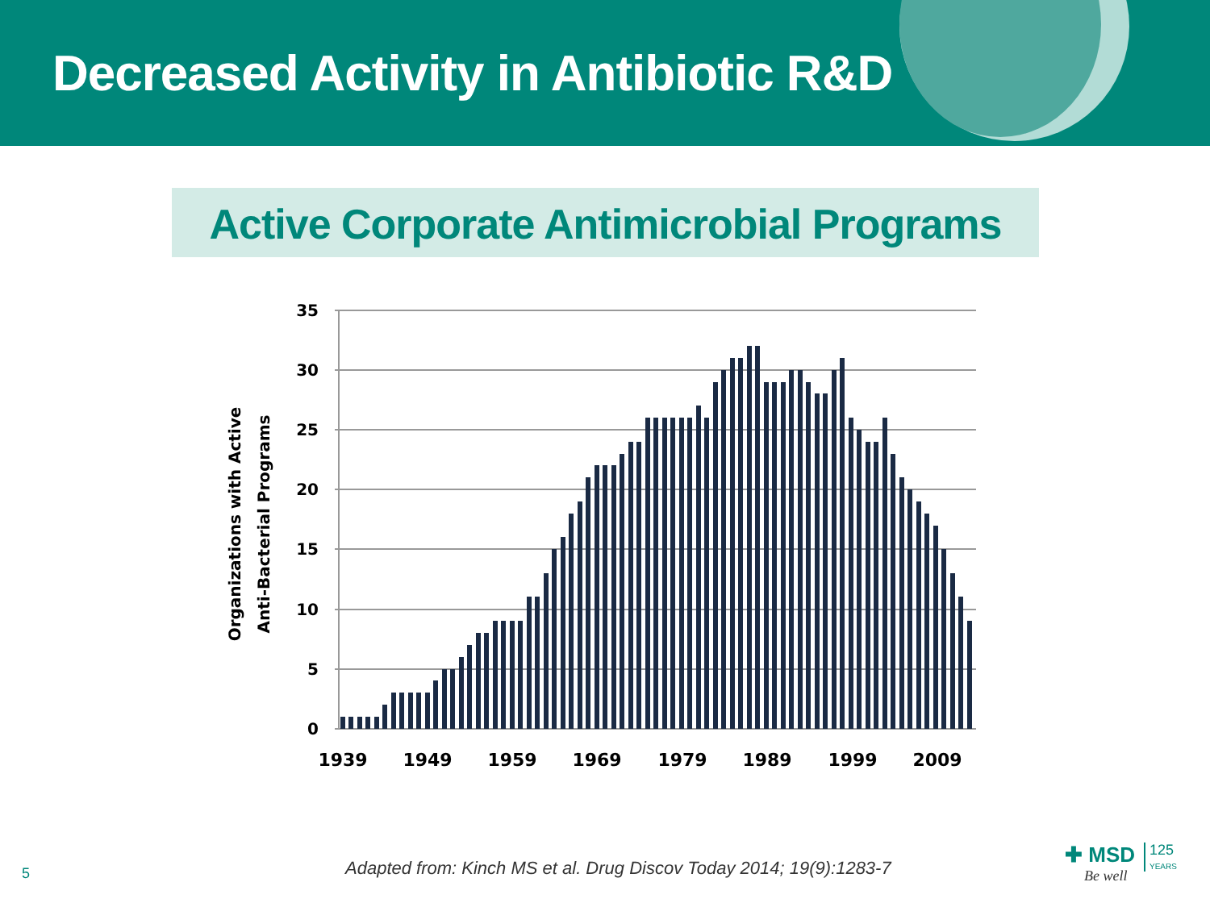Decreased Activity in Antibiotic R&D
Active Corporate Antimicrobial Programs
35
30
25
20
15
10
5
0
1939
1949
1959
1969
1979
1989
1999
2009
Organizations with Active
Anti-Bacterial Programs
5
Adapted from: Kinch MS et al. Drug Discov Today 2014; 19(9):1283-7
✚ MSD
Be well
125
YEARS